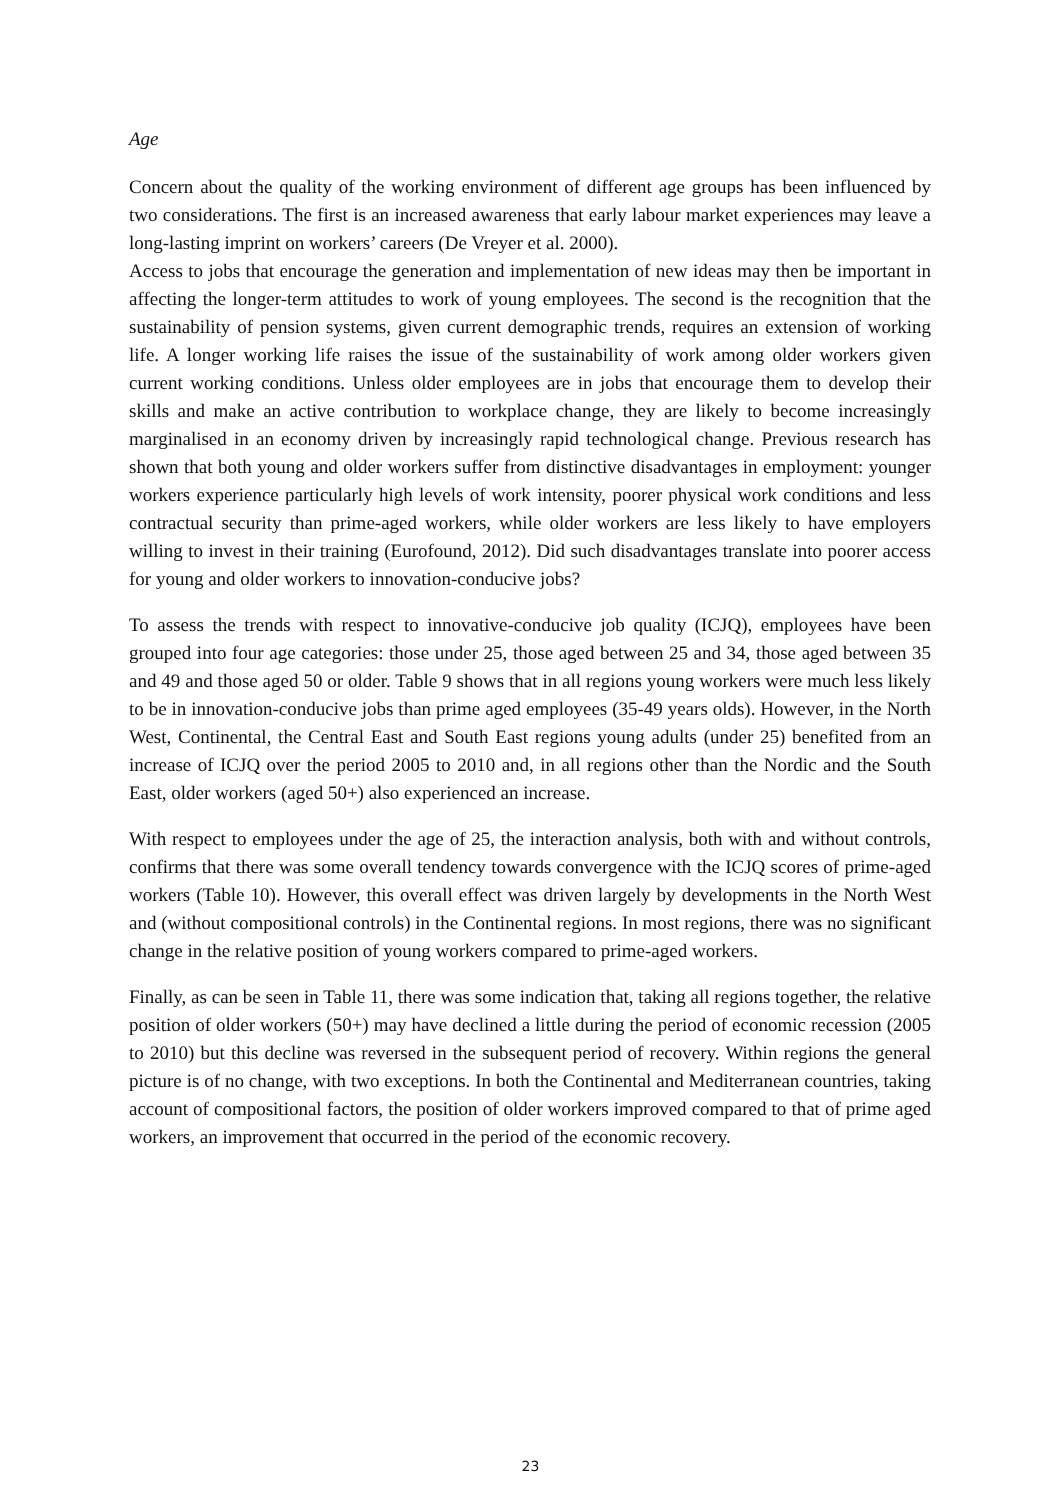Age
Concern about the quality of the working environment of different age groups has been influenced by two considerations. The first is an increased awareness that early labour market experiences may leave a long-lasting imprint on workers’ careers (De Vreyer et al. 2000).
Access to jobs that encourage the generation and implementation of new ideas may then be important in affecting the longer-term attitudes to work of young employees. The second is the recognition that the sustainability of pension systems, given current demographic trends, requires an extension of working life. A longer working life raises the issue of the sustainability of work among older workers given current working conditions. Unless older employees are in jobs that encourage them to develop their skills and make an active contribution to workplace change, they are likely to become increasingly marginalised in an economy driven by increasingly rapid technological change. Previous research has shown that both young and older workers suffer from distinctive disadvantages in employment: younger workers experience particularly high levels of work intensity, poorer physical work conditions and less contractual security than prime-aged workers, while older workers are less likely to have employers willing to invest in their training (Eurofound, 2012). Did such disadvantages translate into poorer access for young and older workers to innovation-conducive jobs?
To assess the trends with respect to innovative-conducive job quality (ICJQ), employees have been grouped into four age categories: those under 25, those aged between 25 and 34, those aged between 35 and 49 and those aged 50 or older. Table 9 shows that in all regions young workers were much less likely to be in innovation-conducive jobs than prime aged employees (35-49 years olds). However, in the North West, Continental, the Central East and South East regions young adults (under 25) benefited from an increase of ICJQ over the period 2005 to 2010 and, in all regions other than the Nordic and the South East, older workers (aged 50+) also experienced an increase.
With respect to employees under the age of 25, the interaction analysis, both with and without controls, confirms that there was some overall tendency towards convergence with the ICJQ scores of prime-aged workers (Table 10). However, this overall effect was driven largely by developments in the North West and (without compositional controls) in the Continental regions. In most regions, there was no significant change in the relative position of young workers compared to prime-aged workers.
Finally, as can be seen in Table 11, there was some indication that, taking all regions together, the relative position of older workers (50+) may have declined a little during the period of economic recession (2005 to 2010) but this decline was reversed in the subsequent period of recovery. Within regions the general picture is of no change, with two exceptions. In both the Continental and Mediterranean countries, taking account of compositional factors, the position of older workers improved compared to that of prime aged workers, an improvement that occurred in the period of the economic recovery.
23